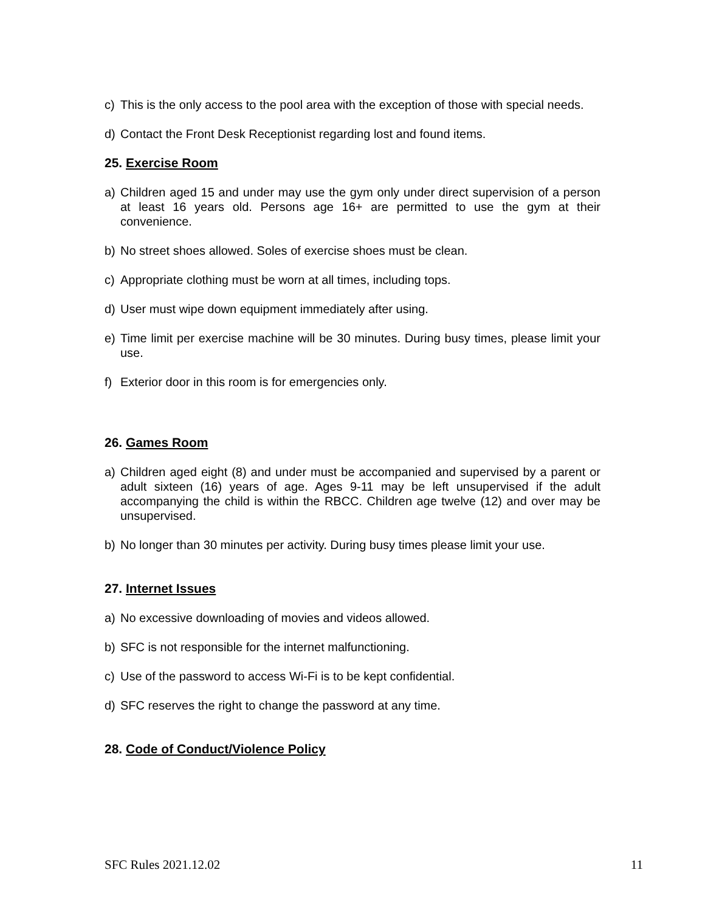c) This is the only access to the pool area with the exception of those with special needs.
d) Contact the Front Desk Receptionist regarding lost and found items.
25. Exercise Room
a) Children aged 15 and under may use the gym only under direct supervision of a person at least 16 years old. Persons age 16+ are permitted to use the gym at their convenience.
b) No street shoes allowed. Soles of exercise shoes must be clean.
c) Appropriate clothing must be worn at all times, including tops.
d) User must wipe down equipment immediately after using.
e) Time limit per exercise machine will be 30 minutes. During busy times, please limit your use.
f) Exterior door in this room is for emergencies only.
26. Games Room
a) Children aged eight (8) and under must be accompanied and supervised by a parent or adult sixteen (16) years of age. Ages 9-11 may be left unsupervised if the adult accompanying the child is within the RBCC. Children age twelve (12) and over may be unsupervised.
b) No longer than 30 minutes per activity. During busy times please limit your use.
27. Internet Issues
a) No excessive downloading of movies and videos allowed.
b) SFC is not responsible for the internet malfunctioning.
c) Use of the password to access Wi-Fi is to be kept confidential.
d) SFC reserves the right to change the password at any time.
28. Code of Conduct/Violence Policy
SFC Rules 2021.12.02 11